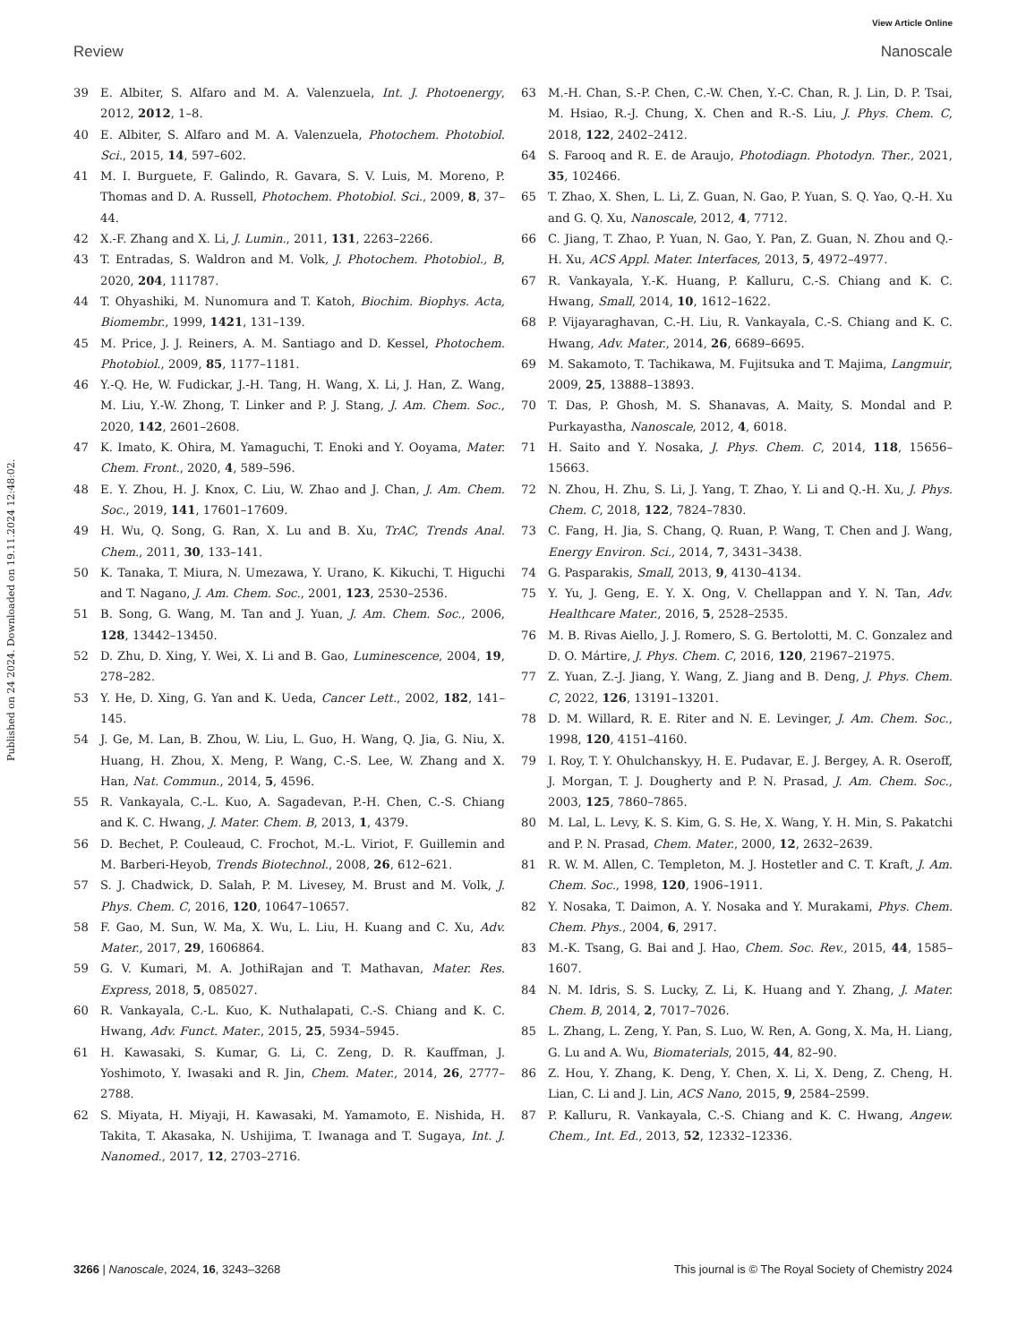View Article Online
Review Nanoscale
Published on 24 2024. Downloaded on 19.11.2024 12:48:02.
39 E. Albiter, S. Alfaro and M. A. Valenzuela, Int. J. Photoenergy, 2012, 2012, 1–8.
40 E. Albiter, S. Alfaro and M. A. Valenzuela, Photochem. Photobiol. Sci., 2015, 14, 597–602.
41 M. I. Burguete, F. Galindo, R. Gavara, S. V. Luis, M. Moreno, P. Thomas and D. A. Russell, Photochem. Photobiol. Sci., 2009, 8, 37–44.
42 X.-F. Zhang and X. Li, J. Lumin., 2011, 131, 2263–2266.
43 T. Entradas, S. Waldron and M. Volk, J. Photochem. Photobiol., B, 2020, 204, 111787.
44 T. Ohyashiki, M. Nunomura and T. Katoh, Biochim. Biophys. Acta, Biomembr., 1999, 1421, 131–139.
45 M. Price, J. J. Reiners, A. M. Santiago and D. Kessel, Photochem. Photobiol., 2009, 85, 1177–1181.
46 Y.-Q. He, W. Fudickar, J.-H. Tang, H. Wang, X. Li, J. Han, Z. Wang, M. Liu, Y.-W. Zhong, T. Linker and P. J. Stang, J. Am. Chem. Soc., 2020, 142, 2601–2608.
47 K. Imato, K. Ohira, M. Yamaguchi, T. Enoki and Y. Ooyama, Mater. Chem. Front., 2020, 4, 589–596.
48 E. Y. Zhou, H. J. Knox, C. Liu, W. Zhao and J. Chan, J. Am. Chem. Soc., 2019, 141, 17601–17609.
49 H. Wu, Q. Song, G. Ran, X. Lu and B. Xu, TrAC, Trends Anal. Chem., 2011, 30, 133–141.
50 K. Tanaka, T. Miura, N. Umezawa, Y. Urano, K. Kikuchi, T. Higuchi and T. Nagano, J. Am. Chem. Soc., 2001, 123, 2530–2536.
51 B. Song, G. Wang, M. Tan and J. Yuan, J. Am. Chem. Soc., 2006, 128, 13442–13450.
52 D. Zhu, D. Xing, Y. Wei, X. Li and B. Gao, Luminescence, 2004, 19, 278–282.
53 Y. He, D. Xing, G. Yan and K. Ueda, Cancer Lett., 2002, 182, 141–145.
54 J. Ge, M. Lan, B. Zhou, W. Liu, L. Guo, H. Wang, Q. Jia, G. Niu, X. Huang, H. Zhou, X. Meng, P. Wang, C.-S. Lee, W. Zhang and X. Han, Nat. Commun., 2014, 5, 4596.
55 R. Vankayala, C.-L. Kuo, A. Sagadevan, P.-H. Chen, C.-S. Chiang and K. C. Hwang, J. Mater. Chem. B, 2013, 1, 4379.
56 D. Bechet, P. Couleaud, C. Frochot, M.-L. Viriot, F. Guillemin and M. Barberi-Heyob, Trends Biotechnol., 2008, 26, 612–621.
57 S. J. Chadwick, D. Salah, P. M. Livesey, M. Brust and M. Volk, J. Phys. Chem. C, 2016, 120, 10647–10657.
58 F. Gao, M. Sun, W. Ma, X. Wu, L. Liu, H. Kuang and C. Xu, Adv. Mater., 2017, 29, 1606864.
59 G. V. Kumari, M. A. JothiRajan and T. Mathavan, Mater. Res. Express, 2018, 5, 085027.
60 R. Vankayala, C.-L. Kuo, K. Nuthalapati, C.-S. Chiang and K. C. Hwang, Adv. Funct. Mater., 2015, 25, 5934–5945.
61 H. Kawasaki, S. Kumar, G. Li, C. Zeng, D. R. Kauffman, J. Yoshimoto, Y. Iwasaki and R. Jin, Chem. Mater., 2014, 26, 2777–2788.
62 S. Miyata, H. Miyaji, H. Kawasaki, M. Yamamoto, E. Nishida, H. Takita, T. Akasaka, N. Ushijima, T. Iwanaga and T. Sugaya, Int. J. Nanomed., 2017, 12, 2703–2716.
63 M.-H. Chan, S.-P. Chen, C.-W. Chen, Y.-C. Chan, R. J. Lin, D. P. Tsai, M. Hsiao, R.-J. Chung, X. Chen and R.-S. Liu, J. Phys. Chem. C, 2018, 122, 2402–2412.
64 S. Farooq and R. E. de Araujo, Photodiagn. Photodyn. Ther., 2021, 35, 102466.
65 T. Zhao, X. Shen, L. Li, Z. Guan, N. Gao, P. Yuan, S. Q. Yao, Q.-H. Xu and G. Q. Xu, Nanoscale, 2012, 4, 7712.
66 C. Jiang, T. Zhao, P. Yuan, N. Gao, Y. Pan, Z. Guan, N. Zhou and Q.-H. Xu, ACS Appl. Mater. Interfaces, 2013, 5, 4972–4977.
67 R. Vankayala, Y.-K. Huang, P. Kalluru, C.-S. Chiang and K. C. Hwang, Small, 2014, 10, 1612–1622.
68 P. Vijayaraghavan, C.-H. Liu, R. Vankayala, C.-S. Chiang and K. C. Hwang, Adv. Mater., 2014, 26, 6689–6695.
69 M. Sakamoto, T. Tachikawa, M. Fujitsuka and T. Majima, Langmuir, 2009, 25, 13888–13893.
70 T. Das, P. Ghosh, M. S. Shanavas, A. Maity, S. Mondal and P. Purkayastha, Nanoscale, 2012, 4, 6018.
71 H. Saito and Y. Nosaka, J. Phys. Chem. C, 2014, 118, 15656–15663.
72 N. Zhou, H. Zhu, S. Li, J. Yang, T. Zhao, Y. Li and Q.-H. Xu, J. Phys. Chem. C, 2018, 122, 7824–7830.
73 C. Fang, H. Jia, S. Chang, Q. Ruan, P. Wang, T. Chen and J. Wang, Energy Environ. Sci., 2014, 7, 3431–3438.
74 G. Pasparakis, Small, 2013, 9, 4130–4134.
75 Y. Yu, J. Geng, E. Y. X. Ong, V. Chellappan and Y. N. Tan, Adv. Healthcare Mater., 2016, 5, 2528–2535.
76 M. B. Rivas Aiello, J. J. Romero, S. G. Bertolotti, M. C. Gonzalez and D. O. Mártire, J. Phys. Chem. C, 2016, 120, 21967–21975.
77 Z. Yuan, Z.-J. Jiang, Y. Wang, Z. Jiang and B. Deng, J. Phys. Chem. C, 2022, 126, 13191–13201.
78 D. M. Willard, R. E. Riter and N. E. Levinger, J. Am. Chem. Soc., 1998, 120, 4151–4160.
79 I. Roy, T. Y. Ohulchanskyy, H. E. Pudavar, E. J. Bergey, A. R. Oseroff, J. Morgan, T. J. Dougherty and P. N. Prasad, J. Am. Chem. Soc., 2003, 125, 7860–7865.
80 M. Lal, L. Levy, K. S. Kim, G. S. He, X. Wang, Y. H. Min, S. Pakatchi and P. N. Prasad, Chem. Mater., 2000, 12, 2632–2639.
81 R. W. M. Allen, C. Templeton, M. J. Hostetler and C. T. Kraft, J. Am. Chem. Soc., 1998, 120, 1906–1911.
82 Y. Nosaka, T. Daimon, A. Y. Nosaka and Y. Murakami, Phys. Chem. Chem. Phys., 2004, 6, 2917.
83 M.-K. Tsang, G. Bai and J. Hao, Chem. Soc. Rev., 2015, 44, 1585–1607.
84 N. M. Idris, S. S. Lucky, Z. Li, K. Huang and Y. Zhang, J. Mater. Chem. B, 2014, 2, 7017–7026.
85 L. Zhang, L. Zeng, Y. Pan, S. Luo, W. Ren, A. Gong, X. Ma, H. Liang, G. Lu and A. Wu, Biomaterials, 2015, 44, 82–90.
86 Z. Hou, Y. Zhang, K. Deng, Y. Chen, X. Li, X. Deng, Z. Cheng, H. Lian, C. Li and J. Lin, ACS Nano, 2015, 9, 2584–2599.
87 P. Kalluru, R. Vankayala, C.-S. Chiang and K. C. Hwang, Angew. Chem., Int. Ed., 2013, 52, 12332–12336.
3266 | Nanoscale, 2024, 16, 3243–3268 This journal is © The Royal Society of Chemistry 2024